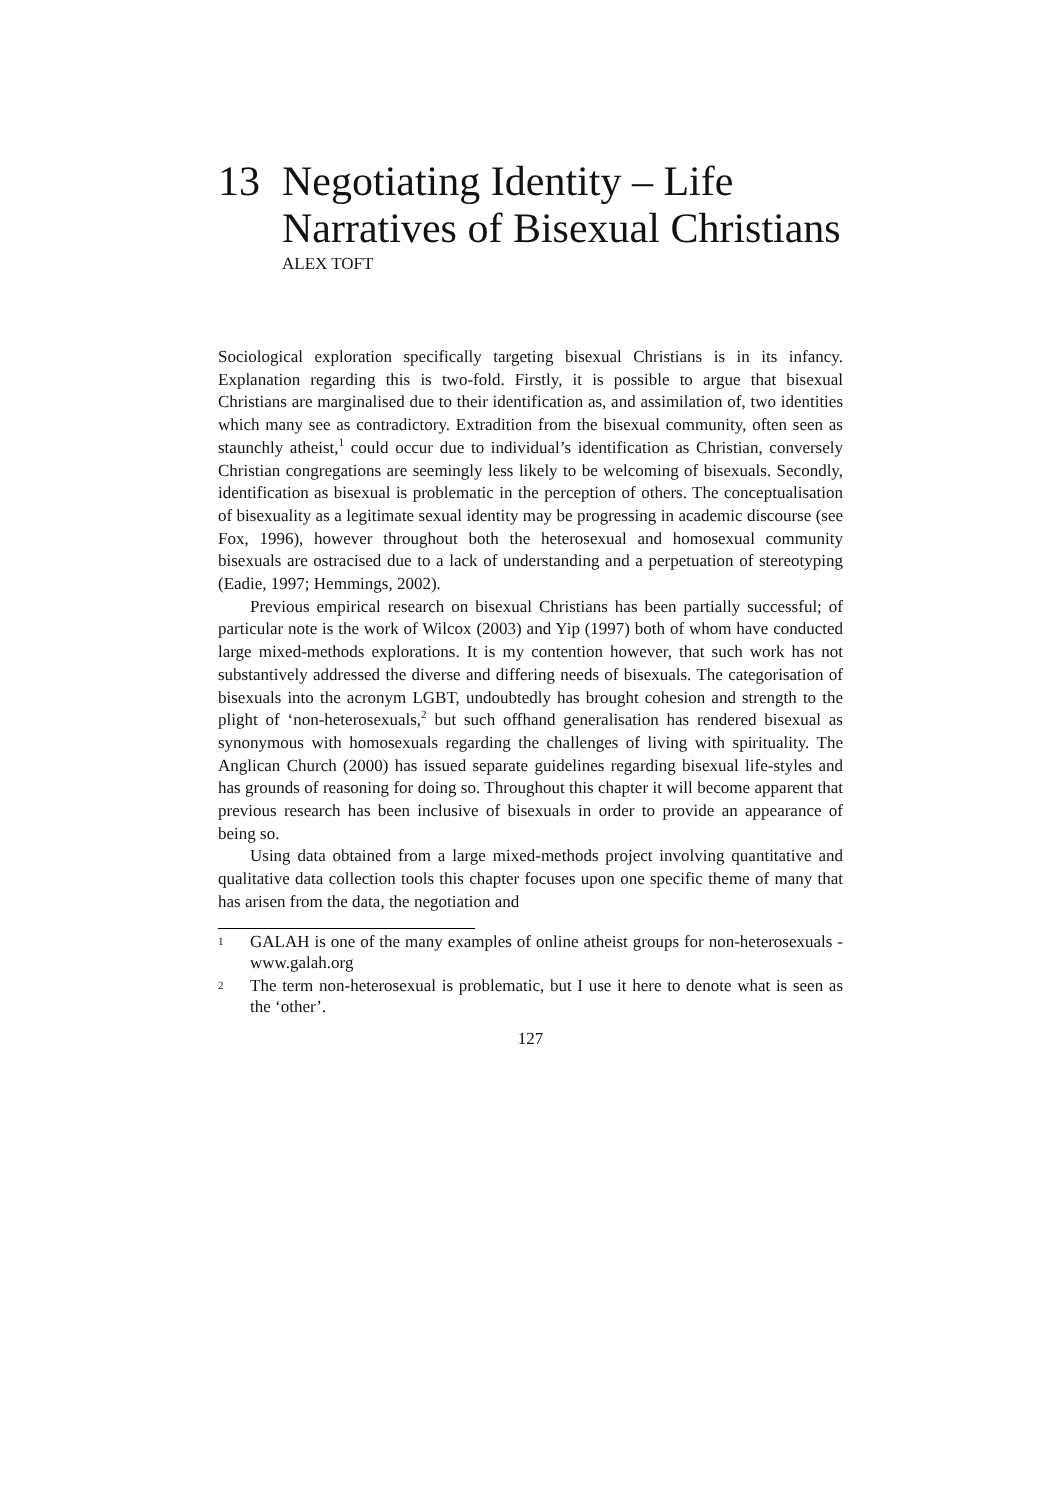13 Negotiating Identity – Life Narratives of Bisexual Christians
ALEX TOFT
Sociological exploration specifically targeting bisexual Christians is in its infancy. Explanation regarding this is two-fold. Firstly, it is possible to argue that bisexual Christians are marginalised due to their identification as, and assimilation of, two identities which many see as contradictory. Extradition from the bisexual community, often seen as staunchly atheist,<sup>1</sup> could occur due to individual’s identification as Christian, conversely Christian congregations are seemingly less likely to be welcoming of bisexuals. Secondly, identification as bisexual is problematic in the perception of others. The conceptualisation of bisexuality as a legitimate sexual identity may be progressing in academic discourse (see Fox, 1996), however throughout both the heterosexual and homosexual community bisexuals are ostracised due to a lack of understanding and a perpetuation of stereotyping (Eadie, 1997; Hemmings, 2002).
Previous empirical research on bisexual Christians has been partially successful; of particular note is the work of Wilcox (2003) and Yip (1997) both of whom have conducted large mixed-methods explorations. It is my contention however, that such work has not substantively addressed the diverse and differing needs of bisexuals. The categorisation of bisexuals into the acronym LGBT, undoubtedly has brought cohesion and strength to the plight of ‘non-heterosexuals,<sup>2</sup> but such offhand generalisation has rendered bisexual as synonymous with homosexuals regarding the challenges of living with spirituality. The Anglican Church (2000) has issued separate guidelines regarding bisexual life-styles and has grounds of reasoning for doing so. Throughout this chapter it will become apparent that previous research has been inclusive of bisexuals in order to provide an appearance of being so.
Using data obtained from a large mixed-methods project involving quantitative and qualitative data collection tools this chapter focuses upon one specific theme of many that has arisen from the data, the negotiation and
1 GALAH is one of the many examples of online atheist groups for non-heterosexuals - www.galah.org
2 The term non-heterosexual is problematic, but I use it here to denote what is seen as the ‘other’.
127